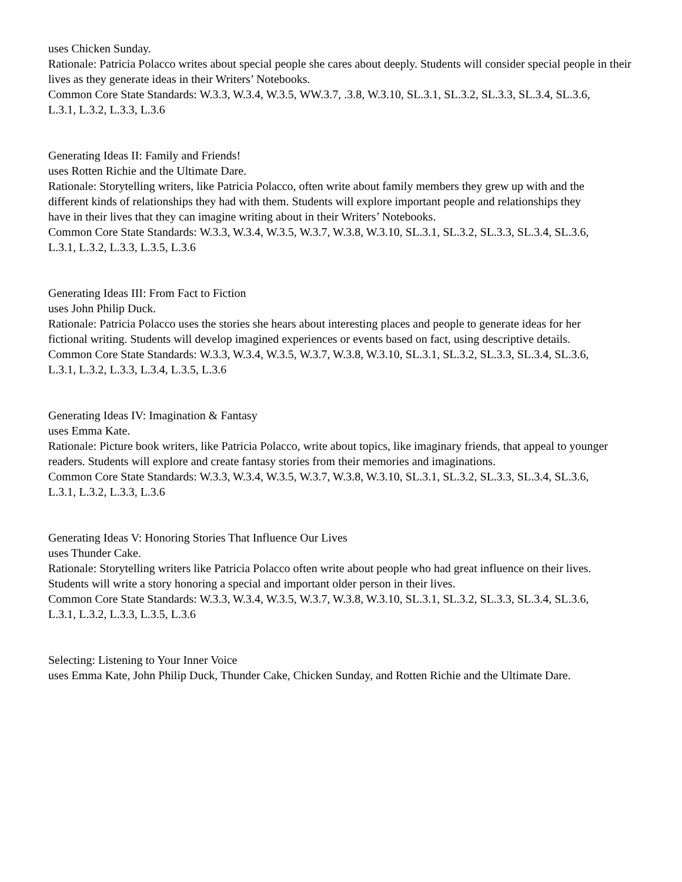uses Chicken Sunday.
Rationale: Patricia Polacco writes about special people she cares about deeply. Students will consider special people in their lives as they generate ideas in their Writers’ Notebooks.
Common Core State Standards: W.3.3, W.3.4, W.3.5, WW.3.7, .3.8, W.3.10, SL.3.1, SL.3.2, SL.3.3, SL.3.4, SL.3.6,
L.3.1, L.3.2, L.3.3, L.3.6
Generating Ideas II: Family and Friends!
uses Rotten Richie and the Ultimate Dare.
Rationale: Storytelling writers, like Patricia Polacco, often write about family members they grew up with and the
different kinds of relationships they had with them. Students will explore important people and relationships they
have in their lives that they can imagine writing about in their Writers’ Notebooks.
Common Core State Standards: W.3.3, W.3.4, W.3.5, W.3.7, W.3.8, W.3.10, SL.3.1, SL.3.2, SL.3.3, SL.3.4, SL.3.6,
L.3.1, L.3.2, L.3.3, L.3.5, L.3.6
Generating Ideas III: From Fact to Fiction
uses John Philip Duck.
Rationale: Patricia Polacco uses the stories she hears about interesting places and people to generate ideas for her
fictional writing. Students will develop imagined experiences or events based on fact, using descriptive details.
Common Core State Standards: W.3.3, W.3.4, W.3.5, W.3.7, W.3.8, W.3.10, SL.3.1, SL.3.2, SL.3.3, SL.3.4, SL.3.6,
L.3.1, L.3.2, L.3.3, L.3.4, L.3.5, L.3.6
Generating Ideas IV: Imagination & Fantasy
uses Emma Kate.
Rationale: Picture book writers, like Patricia Polacco, write about topics, like imaginary friends, that appeal to younger readers. Students will explore and create fantasy stories from their memories and imaginations.
Common Core State Standards: W.3.3, W.3.4, W.3.5, W.3.7, W.3.8, W.3.10, SL.3.1, SL.3.2, SL.3.3, SL.3.4, SL.3.6,
L.3.1, L.3.2, L.3.3, L.3.6
Generating Ideas V: Honoring Stories That Influence Our Lives
uses Thunder Cake.
Rationale: Storytelling writers like Patricia Polacco often write about people who had great influence on their lives.
Students will write a story honoring a special and important older person in their lives.
Common Core State Standards: W.3.3, W.3.4, W.3.5, W.3.7, W.3.8, W.3.10, SL.3.1, SL.3.2, SL.3.3, SL.3.4, SL.3.6,
L.3.1, L.3.2, L.3.3, L.3.5, L.3.6
Selecting: Listening to Your Inner Voice
uses Emma Kate, John Philip Duck, Thunder Cake, Chicken Sunday, and Rotten Richie and the Ultimate Dare.